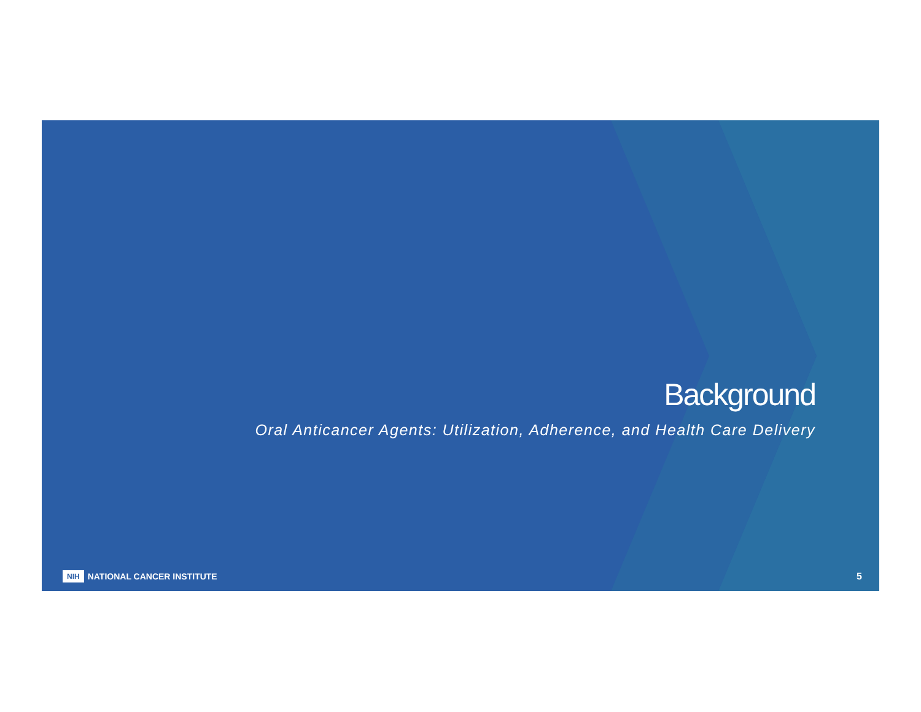Background
Oral Anticancer Agents: Utilization, Adherence, and Health Care Delivery
NIH NATIONAL CANCER INSTITUTE 5